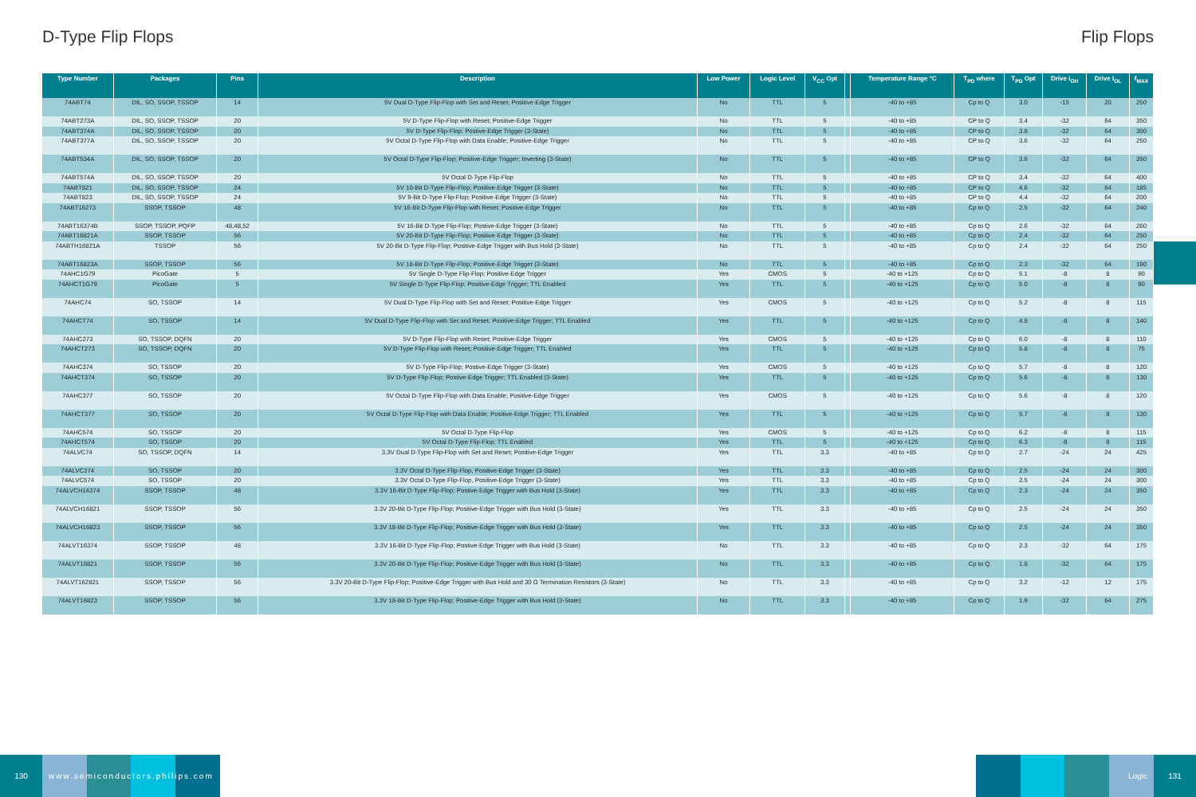D-Type Flip Flops Flip Flops
| Type Number | Packages | Pins | Description | Low Power | Logic Level | V<sub>CC</sub> Opt | | Temperature Range °C | T<sub>PD</sub> where | T<sub>PD</sub> Opt | Drive I<sub>OH</sub> | Drive I<sub>OL</sub> | f<sub>MAX</sub> |
| --- | --- | --- | --- | --- | --- | --- | --- | --- | --- | --- | --- | --- | --- |
| 74ABT74 | DIL, SO, SSOP, TSSOP | 14 | 5V Dual D-Type Flip-Flop with Set and Reset; Positive-Edge Trigger | No | TTL | 5 | | -40 to +85 | Cp to Q | 3.0 | -15 | 20 | 250 |
| 74ABT273A | DIL, SO, SSOP, TSSOP | 20 | 5V D-Type Flip-Flop with Reset; Positive-Edge Trigger | No | TTL | 5 | | -40 to +85 | CP to Q | 3.4 | -32 | 64 | 350 |
| 74ABT374A | DIL, SO, SSOP, TSSOP | 20 | 5V D-Type Flip-Flop; Postive-Edge Trigger (3-State) | No | TTL | 5 | | -40 to +85 | CP to Q | 3.8 | -32 | 64 | 300 |
| 74ABT377A | DIL, SO, SSOP, TSSOP | 20 | 5V Octal D-Type Flip-Flop with Data Enable; Positive-Edge Trigger | No | TTL | 5 | | -40 to +85 | CP to Q | 3.6 | -32 | 64 | 250 |
| 74ABT534A | DIL, SO, SSOP, TSSOP | 20 | 5V Octal D-Type Flip-Flop; Positive-Edge Trigger; Inverting (3-State) | No | TTL | 5 | | -40 to +85 | CP to Q | 3.6 | -32 | 64 | 350 |
| 74ABT574A | DIL, SO, SSOP, TSSOP | 20 | 5V Octal D-Type Flip-Flop | No | TTL | 5 | | -40 to +85 | CP to Q | 3.4 | -32 | 64 | 400 |
| 74ABT821 | DIL, SO, SSOP, TSSOP | 24 | 5V 10-Bit D-Type Flip-Flop; Positive-Edge Trigger (3-State) | No | TTL | 5 | | -40 to +85 | CP to Q | 4.6 | -32 | 64 | 185 |
| 74ABT823 | DIL, SO, SSOP, TSSOP | 24 | 5V 9-Bit D-Type Flip-Flop; Positive-Edge Trigger (3-State) | No | TTL | 5 | | -40 to +85 | CP to Q | 4.4 | -32 | 64 | 200 |
| 74ABT16273 | SSOP, TSSOP | 48 | 5V 16-Bit D-Type Flip-Flop with Reset; Positive-Edge Trigger | No | TTL | 5 | | -40 to +85 | Cp to Q | 2.5 | -32 | 64 | 240 |
| 74ABT16374B | SSOP, TSSOP, PQFP | 48,48,52 | 5V 16-Bit D-Type Flip-Flop; Postive-Edge Trigger (3-State) | No | TTL | 5 | | -40 to +85 | Cp to Q | 2.6 | -32 | 64 | 260 |
| 74ABT16821A | SSOP, TSSOP | 56 | 5V 20-Bit D-Type Flip-Flop; Positive-Edge Trigger (3-State) | No | TTL | 5 | | -40 to +85 | Cp to Q | 2.4 | -32 | 64 | 250 |
| 74ABTH16821A | TSSOP | 56 | 5V 20-Bit D-Type Flip-Flop; Positive-Edge Trigger with Bus Hold (3-State) | No | TTL | 5 | | -40 to +85 | Cp to Q | 2.4 | -32 | 64 | 250 |
| 74ABT16823A | SSOP, TSSOP | 56 | 5V 18-Bit D-Type Flip-Flop; Positive-Edge Trigger (3-State) | No | TTL | 5 | | -40 to +85 | Cp to Q | 2.3 | -32 | 64 | 190 |
| 74AHC1G79 | PicoGate | 5 | 5V Single D-Type Flip-Flop; Positive-Edge Trigger | Yes | CMOS | 5 | | -40 to +125 | Cp to Q | 5.1 | -8 | 8 | 90 |
| 74AHCT1G79 | PicoGate | 5 | 5V Single D-Type Flip-Flop; Positive-Edge Trigger; TTL Enabled | Yes | TTL | 5 | | -40 to +125 | Cp to Q | 5.0 | -8 | 8 | 90 |
| 74AHC74 | SO, TSSOP | 14 | 5V Dual D-Type Flip-Flop with Set and Reset; Positive-Edge Trigger | Yes | CMOS | 5 | | -40 to +125 | Cp to Q | 5.2 | -8 | 8 | 115 |
| 74AHCT74 | SO, TSSOP | 14 | 5V Dual D-Type Flip-Flop with Set and Reset; Positive-Edge Trigger; TTL Enabled | Yes | TTL | 5 | | -40 to +125 | Cp to Q | 4.8 | -8 | 8 | 140 |
| 74AHC273 | SO, TSSOP, DQFN | 20 | 5V D-Type Flip-Flop with Reset; Positive-Edge Trigger | Yes | CMOS | 5 | | -40 to +125 | Cp to Q | 6.0 | -8 | 8 | 110 |
| 74AHCT273 | SO, TSSOP, DQFN | 20 | 5V D-Type Flip-Flop with Reset; Positive-Edge Trigger; TTL Enabled | Yes | TTL | 5 | | -40 to +125 | Cp to Q | 5.8 | -8 | 8 | 75 |
| 74AHC374 | SO, TSSOP | 20 | 5V D-Type Flip-Flop; Postive-Edge Trigger (3-State) | Yes | CMOS | 5 | | -40 to +125 | Cp to Q | 5.7 | -8 | 8 | 120 |
| 74AHCT374 | SO, TSSOP | 20 | 5V D-Type Flip-Flop; Postive-Edge Trigger; TTL Enabled (3-State) | Yes | TTL | 5 | | -40 to +125 | Cp to Q | 5.6 | -8 | 8 | 130 |
| 74AHC377 | SO, TSSOP | 20 | 5V Octal D-Type Flip-Flop with Data Enable; Positive-Edge Trigger | Yes | CMOS | 5 | | -40 to +125 | Cp to Q | 5.6 | -8 | 8 | 120 |
| 74AHCT377 | SO, TSSOP | 20 | 5V Octal D-Type Flip-Flop with Data Enable; Positive-Edge Trigger; TTL Enabled | Yes | TTL | 5 | | -40 to +125 | Cp to Q | 5.7 | -8 | 8 | 130 |
| 74AHC574 | SO, TSSOP | 20 | 5V Octal D-Type Flip-Flop | Yes | CMOS | 5 | | -40 to +125 | Cp to Q | 6.2 | -8 | 8 | 115 |
| 74AHCT574 | SO, TSSOP | 20 | 5V Octal D-Type Flip-Flop; TTL Enabled | Yes | TTL | 5 | | -40 to +125 | Cp to Q | 6.3 | -8 | 8 | 115 |
| 74ALVC74 | SO, TSSOP, DQFN | 14 | 3.3V Dual D-Type Flip-Flop with Set and Reset; Positive-Edge Trigger | Yes | TTL | 3.3 | | -40 to +85 | Cp to Q | 2.7 | -24 | 24 | 425 |
| 74ALVC374 | SO, TSSOP | 20 | 3.3V Octal D-Type Flip-Flop, Positive-Edge Trigger (3-State) | Yes | TTL | 3.3 | | -40 to +85 | Cp to Q | 2.5 | -24 | 24 | 300 |
| 74ALVC574 | SO, TSSOP | 20 | 3.3V Octal D-Type Flip-Flop, Positive-Edge Trigger (3-State) | Yes | TTL | 3.3 | | -40 to +85 | Cp to Q | 2.5 | -24 | 24 | 300 |
| 74ALVCH16374 | SSOP, TSSOP | 48 | 3.3V 16-Bit D-Type Flip-Flop; Postive-Edge Trigger with Bus Hold (3-State) | Yes | TTL | 3.3 | | -40 to +85 | Cp to Q | 2.3 | -24 | 24 | 350 |
| 74ALVCH16821 | SSOP, TSSOP | 56 | 3.3V 20-Bit D-Type Flip-Flop; Positive-Edge Trigger with Bus Hold (3-State) | Yes | TTL | 3.3 | | -40 to +85 | Cp to Q | 2.5 | -24 | 24 | 350 |
| 74ALVCH16823 | SSOP, TSSOP | 56 | 3.3V 18-Bit D-Type Flip-Flop; Positive-Edge Trigger with Bus Hold (3-State) | Yes | TTL | 3.3 | | -40 to +85 | Cp to Q | 2.5 | -24 | 24 | 350 |
| 74ALVT16374 | SSOP, TSSOP | 48 | 3.3V 16-Bit D-Type Flip-Flop; Postive-Edge Trigger with Bus Hold (3-State) | No | TTL | 3.3 | | -40 to +85 | Cp to Q | 2.3 | -32 | 64 | 175 |
| 74ALVT16821 | SSOP, TSSOP | 56 | 3.3V 20-Bit D-Type Flip-Flop; Positive-Edge Trigger with Bus Hold (3-State) | No | TTL | 3.3 | | -40 to +85 | Cp to Q | 1.8 | -32 | 64 | 175 |
| 74ALVT162821 | SSOP, TSSOP | 56 | 3.3V 20-Bit D-Type Flip-Flop; Positive-Edge Trigger with Bus Hold and 30 Ω Termination Resistors (3-State) | No | TTL | 3.3 | | -40 to +85 | Cp to Q | 3.2 | -12 | 12 | 175 |
| 74ALVT16823 | SSOP, TSSOP | 56 | 3.3V 18-Bit D-Type Flip-Flop; Positive-Edge Trigger with Bus Hold (3-State) | No | TTL | 3.3 | | -40 to +85 | Cp to Q | 1.9 | -32 | 64 | 275 |
130 www.semiconductors.philips.com
Logic 131